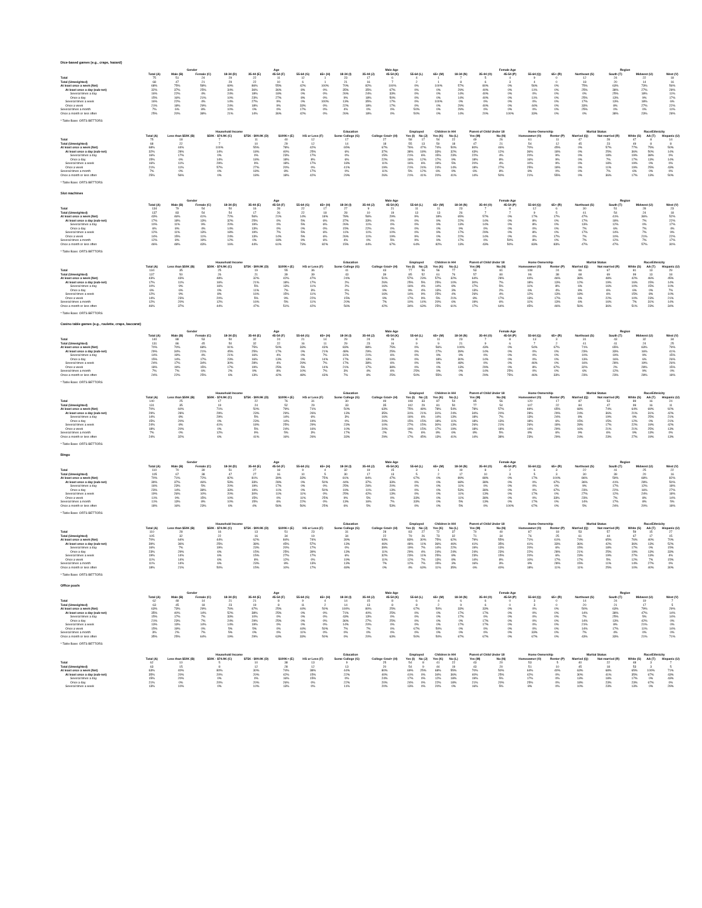Dice-based games (e.g., craps, hazard)
| | | Gender | | Age | | | | | Male Age | | | | | Female Age | | | | | Region | | | |
| --- | --- | --- | --- | --- | --- | --- | --- | --- | --- | --- | --- | --- | --- | --- | --- | --- | --- | --- | --- | --- | --- | --- |
| | Total (A) | Male (B) | Female (C) | 18-34 (D) | 35-44 (E) | 45-54 (F) | 55-64 (G) | 65+ (H) | 18-34 (I) | 35-44 (J) | 45-54 (K) | 55-64 (L) | 65+ (M) | 18-34 (N) | 35-44 (O) | 45-54 (P) | 55-64 (Q) | 65+ (R) | Northeast (S) | South (T) | Midwest (U) | West (V) |
| Total | 75 | 51 | 24 | 29 | 22 | 11 | 12 | 1 | 23 | 17 | 6 | 4 | 1 | 7 | 5 | 4 | 9 | 0 | 12 | 24 | 22 | 18 |
| Total (Unweighted) | 68 | 47 | 21 | 29 | 22 | 10 | 6 | 1 | 21 | 16 | 7 | 2 | 1 | 8 | 6 | 3 | 4 | 0 | 18 | 20 | 14 | 16 |
| At least once a week (Net) | 68% | 75% | 58% | 69% | 86% | 55% | 42% | 100% | 70% | 82% | 100% | 0% | 100% | 57% | 80% | 0% | 56% | 0% | 75% | 63% | 73% | 56% |
| At least once a day (sub-net) | 32% | 37% | 25% | 34% | 36% | 36% | 8% | 0% | 35% | 35% | 67% | 0% | 0% | 29% | 40% | 0% | 11% | 0% | 25% | 38% | 27% | 28% |
| Several times a day | 16% | 22% | 4% | 24% | 18% | 18% | 0% | 0% | 26% | 24% | 33% | 0% | 0% | 14% | 40% | 0% | 0% | 0% | 0% | 25% | 18% | 11% |
| Once a day | 15% | 16% | 21% | 10% | 23% | 27% | 8% | 0% | 9% | 18% | 50% | 0% | 0% | 14% | 40% | 0% | 11% | 0% | 25% | 13% | 9% | 17% |
| Several times a week | 16% | 22% | 4% | 14% | 27% | 9% | 0% | 100% | 13% | 35% | 17% | 0% | 100% | 0% | 0% | 0% | 0% | 0% | 17% | 13% | 18% | 6% |
| Once a week | 21% | 18% | 29% | 24% | 18% | 9% | 33% | 0% | 22% | 18% | 17% | 0% | 0% | 29% | 40% | 0% | 44% | 0% | 33% | 8% | 27% | 22% |
| Several times a month | 7% | 6% | 8% | 10% | 0% | 0% | 17% | 0% | 4% | 0% | 0% | 50% | 0% | 29% | 0% | 0% | 0% | 0% | 25% | 0% | 0% | 11% |
| Once a month or less often | 25% | 20% | 38% | 21% | 14% | 36% | 42% | 0% | 26% | 18% | 0% | 50% | 0% | 14% | 20% | 100% | 33% | 0% | 0% | 38% | 23% | 28% |
* Table Base: ORTS BETTORS
| | | Household Income | | | | Education | | | Employed | | Children in HH | | Parent of Child Under 18 | | Home Ownership | | Marital Status | | Race/Ethnicity | | |
| --- | --- | --- | --- | --- | --- | --- | --- | --- | --- | --- | --- | --- | --- | --- | --- | --- | --- | --- | --- | --- | --- |
| | Total (A) | Less than $50K (B) | $50K - $74.9K (C) | $75K - $99.9K (D) | $100K+ (E) | HS or Less (F) | Some College (G) | College Grad+ (H) | Yes (I) | No (J) | Yes (K) | No (L) | Yes (M) | No (N) | Homeowner (O) | Renter (P) | Married (Q) | Not married (R) | White (S) | AA (T) | Hispanic (U) |
| Total | 75 | 18 | 7 | 11 | 40 | 12 | 17 | 27 | 58 | 17 | 54 | 22 | 49 | 26 | 61 | 11 | 47 | 28 | 47 | 8 | 14 |
| Total (Unweighted) | 68 | 22 | 7 | 10 | 29 | 12 | 14 | 18 | 55 | 13 | 50 | 18 | 47 | 21 | 54 | 12 | 45 | 23 | 49 | 8 | 8 |
| At least once a week (Net) | 68% | 44% | 100% | 55% | 78% | 42% | 65% | 67% | 76% | 47% | 74% | 50% | 80% | 46% | 70% | 45% | 0% | 57% | 77% | 75% | 50% |
| At least once a day (sub-net) | 32% | 28% | 14% | 18% | 40% | 25% | 6% | 37% | 38% | 18% | 33% | 32% | 43% | 12% | 36% | 18% | 0% | 25% | 36% | 50% | 14% |
| Several times a day | 16% | 17% | 0% | 0% | 23% | 17% | 0% | 15% | 21% | 6% | 15% | 23% | 22% | 4% | 20% | 9% | 0% | 18% | 19% | 38% | 0% |
| Once a day | 15% | 6% | 14% | 18% | 18% | 8% | 6% | 22% | 16% | 12% | 17% | 9% | 18% | 8% | 16% | 9% | 0% | 7% | 17% | 13% | 14% |
| Several times a week | 16% | 11% | 29% | 9% | 18% | 17% | 18% | 11% | 16% | 6% | 19% | 5% | 20% | 4% | 10% | 9% | 0% | 18% | 19% | 0% | 0% |
| Once a week | 21% | 11% | 57% | 27% | 20% | 0% | 41% | 19% | 21% | 24% | 24% | 14% | 18% | 27% | 25% | 18% | 0% | 11% | 19% | 25% | 43% |
| Several times a month | 7% | 0% | 0% | 18% | 8% | 17% | 0% | 11% | 5% | 12% | 6% | 9% | 6% | 8% | 8% | 0% | 0% | 7% | 6% | 0% | 0% |
| Once a month or less often | 25% | 56% | 0% | 18% | 18% | 42% | 29% | 26% | 21% | 41% | 20% | 41% | 14% | 50% | 21% | 55% | 0% | 36% | 17% | 13% | 50% |
* Table Base: ORTS BETTORS
Slot machines
| | | Gender | | Age | | | | | Male Age | | | | | Female Age | | | | | Region | | | |
| --- | --- | --- | --- | --- | --- | --- | --- | --- | --- | --- | --- | --- | --- | --- | --- | --- | --- | --- | --- | --- | --- | --- |
| | Total (A) | Male (B) | Female (C) | 18-34 (D) | 35-44 (E) | 45-54 (F) | 55-64 (G) | 65+ (H) | 18-34 (I) | 35-44 (J) | 45-54 (K) | 55-64 (L) | 65+ (M) | 18-34 (N) | 35-44 (O) | 45-54 (P) | 55-64 (Q) | 65+ (R) | Northeast (S) | South (T) | Midwest (U) | West (V) |
| Total | 134 | 79 | 54 | 50 | 16 | 28 | 22 | 17 | 27 | 9 | 21 | 11 | 11 | 23 | 7 | 8 | 12 | 6 | 30 | 51 | 28 | 23 |
| Total (Unweighted) | 137 | 83 | 54 | 54 | 17 | 26 | 22 | 18 | 28 | 10 | 19 | 13 | 13 | 26 | 7 | 7 | 9 | 5 | 41 | 54 | 24 | 18 |
| At least once a week (Net) | 43% | 46% | 41% | 72% | 56% | 21% | 14% | 18% | 78% | 56% | 29% | 9% | 18% | 65% | 57% | 0% | 17% | 17% | 47% | 41% | 36% | 52% |
| At least once a day (sub-net) | 17% | 18% | 13% | 32% | 25% | 0% | 5% | 6% | 37% | 33% | 0% | 0% | 9% | 22% | 14% | 0% | 8% | 0% | 17% | 18% | 7% | 22% |
| Several times a day | 10% | 11% | 9% | 20% | 19% | 0% | 5% | 6% | 26% | 11% | 0% | 0% | 9% | 13% | 14% | 0% | 8% | 0% | 13% | 12% | 0% | 17% |
| Once a day | 6% | 8% | 4% | 14% | 13% | 0% | 0% | 0% | 15% | 22% | 0% | 0% | 0% | 9% | 0% | 0% | 0% | 0% | 7% | 6% | 7% | 4% |
| Several times a week | 12% | 11% | 13% | 18% | 19% | 7% | 5% | 6% | 11% | 11% | 10% | 0% | 9% | 17% | 29% | 0% | 8% | 0% | 17% | 14% | 7% | 9% |
| Once a week | 14% | 15% | 11% | 24% | 13% | 14% | 5% | 6% | 26% | 11% | 19% | 9% | 0% | 22% | 14% | 0% | 0% | 17% | 7% | 10% | 21% | 22% |
| Several times a month | 12% | 8% | 19% | 12% | 0% | 18% | 9% | 6% | 4% | 0% | 5% | 9% | 9% | 17% | 0% | 50% | 8% | 0% | 7% | 12% | 7% | 17% |
| Once a month or less often | 46% | 48% | 43% | 16% | 44% | 61% | 73% | 82% | 15% | 44% | 67% | 64% | 82% | 13% | 43% | 50% | 83% | 83% | 47% | 47% | 57% | 30% |
* Table Base: ORTS BETTORS
| | | Household Income | | | | Education | | | Employed | | Children in HH | | Parent of Child Under 18 | | Home Ownership | | Marital Status | | Race/Ethnicity | | |
| --- | --- | --- | --- | --- | --- | --- | --- | --- | --- | --- | --- | --- | --- | --- | --- | --- | --- | --- | --- | --- | --- |
| | Total (A) | Less than $50K (B) | $50K - $74.9K (C) | $75K - $99.9K (D) | $100K+ (E) | HS or Less (F) | Some College (G) | College Grad+ (H) | Yes (I) | No (J) | Yes (K) | No (L) | Yes (M) | No (N) | Homeowner (O) | Renter (P) | Married (Q) | Not married (R) | White (S) | AA (T) | Hispanic (U) |
| Total | 134 | 35 | 25 | 19 | 55 | 36 | 41 | 43 | 77 | 56 | 56 | 77 | 53 | 81 | 108 | 24 | 66 | 67 | 81 | 13 | 29 |
| Total (Unweighted) | 137 | 50 | 26 | 21 | 39 | 39 | 43 | 39 | 85 | 52 | 61 | 76 | 57 | 80 | 96 | 38 | 68 | 69 | 99 | 13 | 18 |
| At least once a week (Net) | 43% | 43% | 48% | 32% | 42% | 47% | 24% | 51% | 57% | 23% | 57% | 32% | 64% | 28% | 44% | 46% | 38% | 48% | 42% | 46% | 45% |
| At least once a day (sub-net) | 17% | 11% | 16% | 21% | 18% | 17% | 2% | 26% | 25% | 5% | 25% | 10% | 30% | 7% | 18% | 13% | 12% | 19% | 16% | 15% | 14% |
| Several times a day | 10% | 9% | 16% | 5% | 13% | 11% | 2% | 16% | 16% | 4% | 14% | 8% | 17% | 5% | 11% | 8% | 6% | 16% | 10% | 15% | 10% |
| Once a day | 6% | 6% | 0% | 11% | 7% | 3% | 0% | 9% | 9% | 4% | 13% | 3% | 13% | 2% | 6% | 4% | 8% | 6% | 6% | 0% | 7% |
| Several times a week | 12% | 9% | 8% | 16% | 15% | 11% | 7% | 16% | 14% | 9% | 25% | 4% | 26% | 4% | 12% | 13% | 18% | 6% | 15% | 8% | 10% |
| Once a week | 14% | 23% | 20% | 5% | 9% | 22% | 15% | 9% | 17% | 9% | 5% | 21% | 8% | 17% | 13% | 17% | 6% | 22% | 10% | 23% | 21% |
| Several times a month | 12% | 20% | 12% | 16% | 5% | 11% | 20% | 7% | 10% | 14% | 20% | 6% | 19% | 6% | 11% | 13% | 6% | 16% | 7% | 31% | 14% |
| Once a month or less often | 46% | 37% | 44% | 47% | 51% | 42% | 56% | 42% | 34% | 63% | 25% | 61% | 17% | 64% | 45% | 46% | 56% | 36% | 51% | 23% | 34% |
* Table Base: ORTS BETTORS
Casino table games (e.g., roulette, craps, baccarat)
| | | Gender | | Age | | | | | Male Age | | | | | Female Age | | | | | Region | | | |
| --- | --- | --- | --- | --- | --- | --- | --- | --- | --- | --- | --- | --- | --- | --- | --- | --- | --- | --- | --- | --- | --- | --- |
| | Total (A) | Male (B) | Female (C) | 18-34 (D) | 35-44 (E) | 45-54 (F) | 55-64 (G) | 65+ (H) | 18-34 (I) | 35-44 (J) | 45-54 (K) | 55-64 (L) | 65+ (M) | 18-34 (N) | 35-44 (O) | 45-54 (P) | 55-64 (Q) | 65+ (R) | Northeast (S) | South (T) | Midwest (U) | West (V) |
| Total | 140 | 88 | 53 | 50 | 32 | 24 | 21 | 14 | 29 | 24 | 16 | 8 | 11 | 23 | 7 | 8 | 13 | 3 | 31 | 43 | 32 | 34 |
| Total (Unweighted) | 131 | 86 | 45 | 50 | 32 | 22 | 16 | 11 | 29 | 23 | 16 | 9 | 9 | 21 | 9 | 6 | 7 | 2 | 41 | 41 | 24 | 25 |
| At least once a week (Net) | 70% | 70% | 68% | 91% | 75% | 50% | 33% | 43% | 83% | 88% | 75% | 0% | 56% | 100% | 43% | 0% | 54% | 67% | 71% | 65% | 63% | 79% |
| At least once a day (sub-net) | 29% | 34% | 21% | 45% | 25% | 17% | 0% | 21% | 48% | 29% | 25% | 0% | 27% | 39% | 14% | 0% | 0% | 0% | 23% | 33% | 16% | 41% |
| Several times a day | 14% | 19% | 4% | 21% | 16% | 4% | 0% | 7% | 31% | 21% | 6% | 0% | 9% | 9% | 0% | 0% | 0% | 0% | 10% | 19% | 9% | 15% |
| Once a day | 15% | 14% | 17% | 23% | 16% | 13% | 0% | 14% | 17% | 13% | 19% | 0% | 18% | 30% | 14% | 0% | 0% | 0% | 13% | 16% | 6% | 26% |
| Several times a week | 24% | 17% | 34% | 30% | 28% | 4% | 29% | 7% | 17% | 38% | 6% | 0% | 9% | 48% | 0% | 0% | 46% | 0% | 16% | 28% | 19% | 26% |
| Once a week | 18% | 19% | 15% | 17% | 19% | 25% | 5% | 14% | 21% | 17% | 38% | 0% | 0% | 13% | 29% | 0% | 8% | 67% | 32% | 2% | 28% | 15% |
| Several times a month | 7% | 7% | 6% | 2% | 9% | 8% | 10% | 7% | 3% | 4% | 6% | 25% | 9% | 0% | 14% | 25% | 0% | 0% | 6% | 12% | 9% | 0% |
| Once a month or less often | 24% | 22% | 25% | 6% | 13% | 42% | 48% | 43% | 7% | 8% | 25% | 50% | 55% | 0% | 29% | 75% | 46% | 33% | 23% | 23% | 28% | 18% |
* Table Base: ORTS BETTORS
| | | Household Income | | | | Education | | | Employed | | Children in HH | | Parent of Child Under 18 | | Home Ownership | | Marital Status | | Race/Ethnicity | | |
| --- | --- | --- | --- | --- | --- | --- | --- | --- | --- | --- | --- | --- | --- | --- | --- | --- | --- | --- | --- | --- | --- |
| | Total (A) | Less than $50K (B) | $50K - $74.9K (C) | $75K - $99.9K (D) | $100K+ (E) | HS or Less (F) | Some College (G) | College Grad+ (H) | Yes (I) | No (J) | Yes (K) | No (L) | Yes (M) | No (N) | Homeowner (O) | Renter (P) | Married (Q) | Not married (R) | White (S) | AA (T) | Hispanic (U) |
| Total | 140 | 25 | 17 | 22 | 76 | 31 | 30 | 49 | 108 | 33 | 87 | 54 | 85 | 56 | 120 | 17 | 87 | 53 | 89 | 16 | 24 |
| Total (Unweighted) | 131 | 35 | 19 | 24 | 52 | 29 | 33 | 35 | 102 | 29 | 81 | 50 | 77 | 54 | 107 | 22 | 84 | 47 | 99 | 16 | 11 |
| At least once a week (Net) | 70% | 60% | 71% | 50% | 79% | 71% | 50% | 63% | 75% | 48% | 78% | 54% | 78% | 57% | 69% | 65% | 68% | 74% | 64% | 69% | 92% |
| At least once a day (sub-net) | 29% | 28% | 29% | 23% | 29% | 26% | 13% | 35% | 31% | 21% | 31% | 24% | 34% | 20% | 28% | 29% | 24% | 36% | 21% | 31% | 42% |
| Several times a day | 14% | 8% | 29% | 5% | 14% | 6% | 3% | 16% | 16% | 6% | 14% | 13% | 18% | 7% | 13% | 24% | 8% | 19% | 9% | 25% | 21% |
| Once a day | 15% | 20% | 0% | 23% | 14% | 19% | 0% | 20% | 15% | 15% | 18% | 11% | 18% | 13% | 18% | 6% | 15% | 15% | 12% | 0% | 21% |
| Several times a week | 24% | 8% | 41% | 18% | 25% | 29% | 23% | 10% | 27% | 15% | 30% | 13% | 26% | 21% | 26% | 18% | 28% | 17% | 22% | 19% | 42% |
| Once a week | 18% | 20% | 0% | 5% | 24% | 16% | 10% | 20% | 19% | 15% | 17% | 19% | 18% | 18% | 14% | 29% | 16% | 21% | 21% | 25% | 13% |
| Several times a month | 7% | 0% | 12% | 9% | 5% | 3% | 17% | 2% | 7% | 6% | 8% | 6% | 8% | 5% | 8% | 6% | 9% | 6% | 9% | 13% | 0% |
| Once a month or less often | 24% | 32% | 6% | 41% | 16% | 26% | 33% | 29% | 17% | 45% | 13% | 41% | 14% | 38% | 23% | 29% | 24% | 23% | 27% | 19% | 13% |
* Table Base: ORTS BETTORS
Bingo
| | | Gender | | Age | | | | | Male Age | | | | | Female Age | | | | | Region | | | |
| --- | --- | --- | --- | --- | --- | --- | --- | --- | --- | --- | --- | --- | --- | --- | --- | --- | --- | --- | --- | --- | --- | --- |
| | Total (A) | Male (B) | Female (C) | 18-34 (D) | 35-44 (E) | 45-54 (F) | 55-64 (G) | 65+ (H) | 18-34 (I) | 35-44 (J) | 45-54 (K) | 55-64 (L) | 65+ (M) | 18-34 (N) | 35-44 (O) | 45-54 (P) | 55-64 (Q) | 65+ (R) | Northeast (S) | South (T) | Midwest (U) | West (V) |
| Total | 110 | 70 | 39 | 51 | 27 | 18 | 9 | 4 | 32 | 19 | 15 | 3 | 1 | 19 | 8 | 2 | 6 | 3 | 22 | 41 | 25 | 22 |
| Total (Unweighted) | 105 | 67 | 38 | 47 | 27 | 16 | 10 | 5 | 30 | 17 | 13 | 5 | 2 | 17 | 10 | 3 | 5 | 3 | 30 | 39 | 20 | 16 |
| At least once a week (Net) | 70% | 71% | 72% | 82% | 81% | 39% | 33% | 75% | 81% | 84% | 47% | 67% | 0% | 89% | 88% | 0% | 17% | 100% | 86% | 59% | 68% | 82% |
| At least once a day (sub-net) | 39% | 37% | 46% | 53% | 33% | 28% | 0% | 50% | 44% | 37% | 33% | 0% | 0% | 68% | 38% | 0% | 0% | 67% | 36% | 41% | 28% | 50% |
| Several times a day | 16% | 23% | 5% | 20% | 19% | 17% | 0% | 0% | 25% | 26% | 20% | 0% | 0% | 11% | 0% | 0% | 0% | 0% | 9% | 17% | 12% | 18% |
| Once a day | 23% | 14% | 38% | 33% | 19% | 11% | 0% | 50% | 19% | 11% | 13% | 0% | 0% | 53% | 38% | 0% | 0% | 67% | 23% | 22% | 16% | 27% |
| Several times a week | 19% | 26% | 10% | 20% | 30% | 11% | 11% | 0% | 25% | 42% | 13% | 0% | 0% | 11% | 13% | 0% | 17% | 0% | 27% | 12% | 24% | 18% |
| Once a week | 11% | 9% | 15% | 10% | 15% | 0% | 11% | 25% | 9% | 5% | 0% | 33% | 0% | 11% | 38% | 0% | 0% | 33% | 23% | 7% | 8% | 14% |
| Several times a month | 11% | 13% | 8% | 10% | 15% | 6% | 22% | 0% | 13% | 16% | 7% | 33% | 0% | 5% | 13% | 0% | 17% | 0% | 14% | 17% | 8% | 5% |
| Once a month or less often | 18% | 16% | 23% | 6% | 4% | 56% | 56% | 25% | 6% | 5% | 53% | 0% | 0% | 5% | 0% | 100% | 67% | 0% | 5% | 24% | 20% | 18% |
* Table Base: ORTS BETTORS
| | | Household Income | | | | Education | | | Employed | | Children in HH | | Parent of Child Under 18 | | Home Ownership | | Marital Status | | Race/Ethnicity | | |
| --- | --- | --- | --- | --- | --- | --- | --- | --- | --- | --- | --- | --- | --- | --- | --- | --- | --- | --- | --- | --- | --- |
| | Total (A) | Less than $50K (B) | $50K - $74.9K (C) | $75K - $99.9K (D) | $100K+ (E) | HS or Less (F) | Some College (G) | College Grad+ (H) | Yes (I) | No (J) | Yes (K) | No (L) | Yes (M) | No (N) | Homeowner (O) | Renter (P) | Married (Q) | Not married (R) | White (S) | AA (T) | Hispanic (U) |
| Total | 110 | 28 | 16 | 13 | 51 | 23 | 31 | 28 | 83 | 27 | 72 | 37 | 70 | 40 | 87 | 18 | 53 | 57 | 59 | 15 | 27 |
| Total (Unweighted) | 105 | 32 | 22 | 16 | 34 | 19 | 34 | 22 | 79 | 26 | 73 | 32 | 71 | 34 | 76 | 25 | 61 | 44 | 67 | 17 | 15 |
| At least once a week (Net) | 70% | 64% | 44% | 62% | 84% | 74% | 39% | 93% | 83% | 30% | 75% | 62% | 79% | 55% | 71% | 61% | 74% | 65% | 76% | 40% | 70% |
| At least once a day (sub-net) | 39% | 36% | 25% | 38% | 45% | 57% | 13% | 46% | 48% | 11% | 36% | 46% | 41% | 35% | 41% | 33% | 36% | 42% | 36% | 13% | 52% |
| Several times a day | 16% | 7% | 19% | 23% | 20% | 17% | 0% | 39% | 19% | 7% | 14% | 22% | 19% | 13% | 20% | 6% | 15% | 18% | 17% | 0% | 15% |
| Once a day | 23% | 29% | 6% | 15% | 25% | 39% | 13% | 11% | 29% | 4% | 24% | 24% | 24% | 23% | 22% | 28% | 21% | 25% | 19% | 13% | 33% |
| Several times a week | 19% | 14% | 6% | 15% | 27% | 17% | 6% | 32% | 23% | 11% | 25% | 8% | 23% | 15% | 20% | 6% | 23% | 19% | 27% | 13% | 4% |
| Once a week | 11% | 14% | 6% | 8% | 12% | 0% | 19% | 11% | 12% | 7% | 13% | 8% | 14% | 8% | 10% | 17% | 17% | 5% | 12% | 7% | 15% |
| Several times a month | 11% | 14% | 6% | 23% | 8% | 13% | 13% | 7% | 12% | 7% | 15% | 3% | 16% | 3% | 8% | 28% | 15% | 11% | 14% | 27% | 0% |
| Once a month or less often | 18% | 21% | 50% | 15% | 10% | 17% | 48% | 0% | 4% | 63% | 11% | 35% | 6% | 40% | 18% | 11% | 11% | 25% | 10% | 40% | 30% |
* Table Base: ORTS BETTORS
Office pools
| | | Gender | | Age | | | | | Male Age | | | | | Female Age | | | | | Region | | | |
| --- | --- | --- | --- | --- | --- | --- | --- | --- | --- | --- | --- | --- | --- | --- | --- | --- | --- | --- | --- | --- | --- | --- |
| | Total (A) | Male (B) | Female (C) | 18-34 (D) | 35-44 (E) | 45-54 (F) | 55-64 (G) | 65+ (H) | 18-34 (I) | 35-44 (J) | 45-54 (K) | 55-64 (L) | 65+ (M) | 18-34 (N) | 35-44 (O) | 45-54 (P) | 55-64 (Q) | 65+ (R) | Northeast (S) | South (T) | Midwest (U) | West (V) |
| Total | 62 | 48 | 14 | 21 | 21 | 8 | 9 | 4 | 14 | 15 | 8 | 6 | 4 | 6 | 6 | 0 | 3 | 0 | 14 | 24 | 19 | 7 |
| Total (Unweighted) | 63 | 45 | 18 | 23 | 19 | 8 | 11 | 2 | 14 | 13 | 8 | 8 | 2 | 9 | 6 | 0 | 3 | 0 | 20 | 21 | 17 | 5 |
| At least once a week (Net) | 63% | 73% | 29% | 76% | 67% | 25% | 44% | 50% | 100% | 80% | 25% | 67% | 50% | 33% | 33% | 0% | 0% | 0% | 50% | 63% | 79% | 29% |
| At least once a day (sub-net) | 35% | 40% | 14% | 52% | 38% | 25% | 0% | 0% | 71% | 40% | 25% | 0% | 0% | 17% | 17% | 0% | 0% | 0% | 14% | 38% | 47% | 14% |
| Several times a day | 15% | 17% | 7% | 33% | 10% | 0% | 0% | 0% | 43% | 13% | 0% | 0% | 0% | 17% | 0% | 0% | 0% | 0% | 7% | 25% | 5% | 14% |
| Once a day | 21% | 23% | 7% | 24% | 29% | 25% | 0% | 0% | 36% | 27% | 25% | 0% | 0% | 0% | 17% | 0% | 0% | 0% | 14% | 13% | 42% | 0% |
| Several times a week | 13% | 13% | 14% | 14% | 19% | 0% | 0% | 0% | 14% | 20% | 0% | 0% | 0% | 17% | 17% | 0% | 0% | 0% | 21% | 8% | 21% | 0% |
| Once a week | 15% | 19% | 0% | 5% | 5% | 0% | 44% | 50% | 7% | 7% | 0% | 67% | 50% | 0% | 0% | 0% | 0% | 0% | 14% | 17% | 11% | 14% |
| Several times a month | 3% | 2% | 7% | 5% | 0% | 0% | 11% | 0% | 0% | 0% | 0% | 0% | 0% | 0% | 0% | 0% | 33% | 0% | 7% | 4% | 0% | 0% |
| Once a month or less often | 35% | 25% | 64% | 19% | 29% | 63% | 33% | 50% | 0% | 20% | 63% | 50% | 50% | 67% | 67% | 0% | 67% | 0% | 43% | 33% | 21% | 71% |
* Table Base: ORTS BETTORS
| | | Household Income | | | | Education | | | Employed | | Children in HH | | Parent of Child Under 18 | | Home Ownership | | Marital Status | | Race/Ethnicity | | |
| --- | --- | --- | --- | --- | --- | --- | --- | --- | --- | --- | --- | --- | --- | --- | --- | --- | --- | --- | --- | --- | --- |
| | Total (A) | Less than $50K (B) | $50K - $74.9K (C) | $75K - $99.9K (D) | $100K+ (E) | HS or Less (F) | Some College (G) | College Grad+ (H) | Yes (I) | No (J) | Yes (K) | No (L) | Yes (M) | No (N) | Homeowner (O) | Renter (P) | Married (Q) | Not married (R) | White (S) | AA (T) | Hispanic (U) |
| Total | 62 | 10 | 5 | 10 | 38 | 13 | 9 | 25 | 54 | 8 | 41 | 22 | 43 | 20 | 53 | 5 | 40 | 22 | 48 | 3 | 7 |
| Total (Unweighted) | 63 | 15 | 8 | 12 | 28 | 12 | 13 | 20 | 54 | 9 | 44 | 19 | 43 | 20 | 51 | 10 | 45 | 18 | 53 | 3 | 5 |
| At least once a week (Net) | 63% | 40% | 80% | 30% | 74% | 38% | 44% | 80% | 69% | 25% | 68% | 55% | 70% | 50% | 64% | 40% | 63% | 68% | 65% | 100% | 71% |
| At least once a day (sub-net) | 35% | 20% | 20% | 20% | 42% | 15% | 22% | 40% | 41% | 0% | 34% | 36% | 40% | 25% | 42% | 0% | 30% | 41% | 35% | 67% | 43% |
| Several times a day | 15% | 20% | 0% | 0% | 16% | 15% | 0% | 24% | 17% | 0% | 12% | 18% | 19% | 5% | 17% | 0% | 13% | 18% | 17% | 0% | 43% |
| Once a day | 21% | 0% | 20% | 20% | 26% | 0% | 22% | 20% | 24% | 0% | 22% | 18% | 21% | 20% | 25% | 0% | 18% | 23% | 23% | 67% | 0% |
| Several times a week | 13% | 10% | 0% | 10% | 13% | 0% | 11% | 20% | 13% | 0% | 20% | 0% | 16% | 5% | 8% | 0% | 10% | 23% | 13% | 0% | 29% |